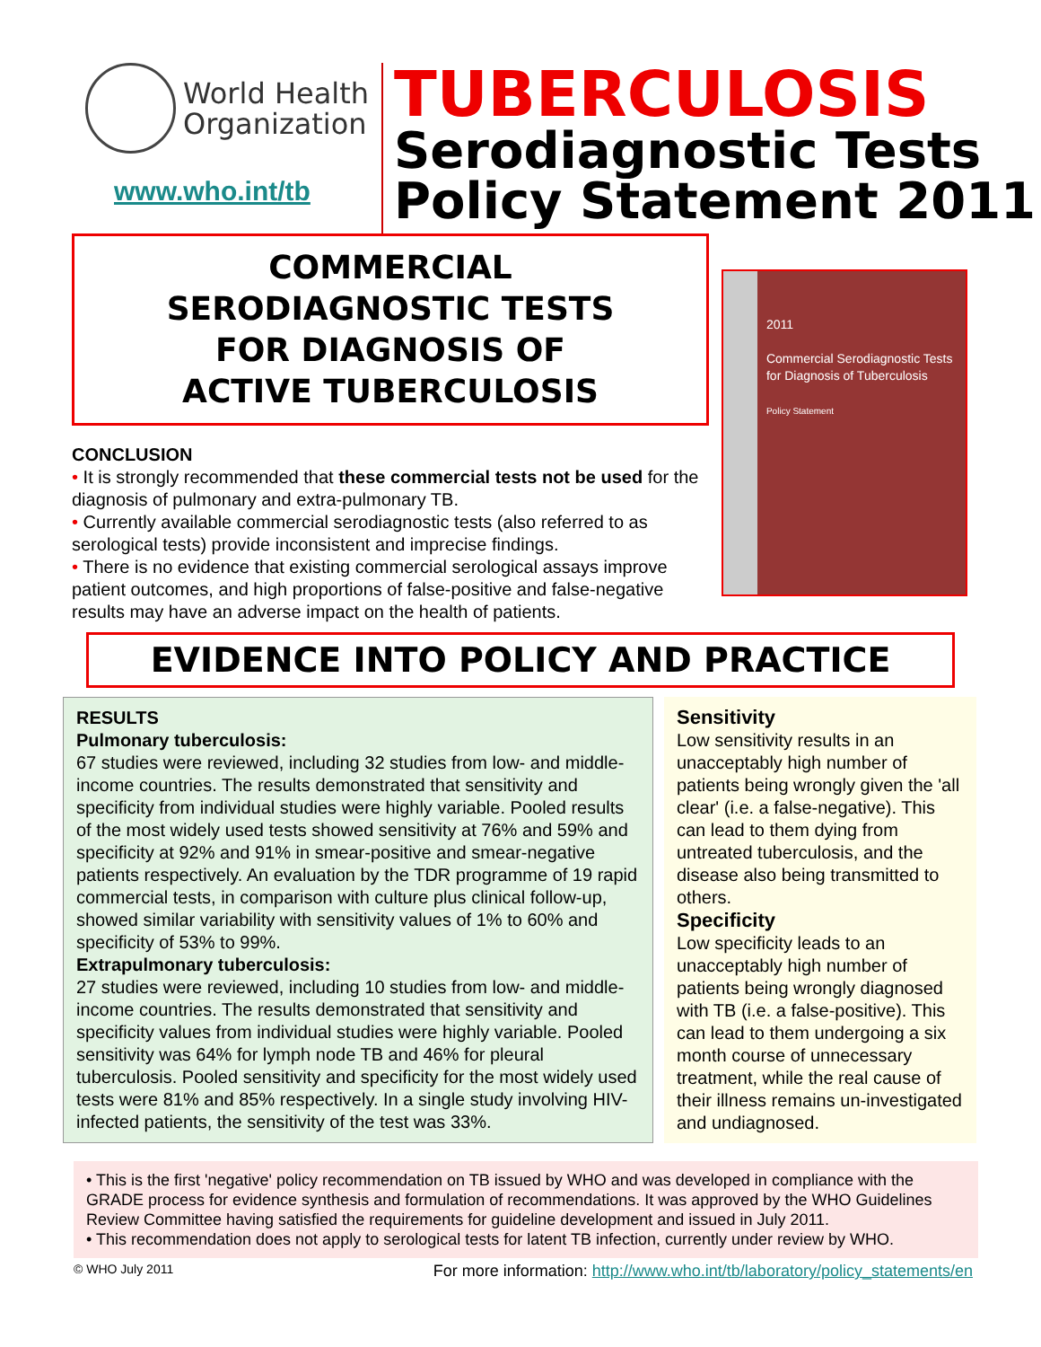World Health
Organization
www.who.int/tb
TUBERCULOSIS
Serodiagnostic Tests
Policy Statement 2011
COMMERCIAL
SERODIAGNOSTIC TESTS
FOR DIAGNOSIS OF
ACTIVE TUBERCULOSIS
CONCLUSION
• It is strongly recommended that these commercial tests not be used for the diagnosis of pulmonary and extra-pulmonary TB.
• Currently available commercial serodiagnostic tests (also referred to as serological tests) provide inconsistent and imprecise findings.
• There is no evidence that existing commercial serological assays improve patient outcomes, and high proportions of false-positive and false-negative results may have an adverse impact on the health of patients.
2011
Commercial Serodiagnostic Tests for Diagnosis of Tuberculosis
Policy Statement
EVIDENCE INTO POLICY AND PRACTICE
RESULTS
Pulmonary tuberculosis:
67 studies were reviewed, including 32 studies from low- and middle-income countries. The results demonstrated that sensitivity and specificity from individual studies were highly variable. Pooled results of the most widely used tests showed sensitivity at 76% and 59% and specificity at 92% and 91% in smear-positive and smear-negative patients respectively. An evaluation by the TDR programme of 19 rapid commercial tests, in comparison with culture plus clinical follow-up, showed similar variability with sensitivity values of 1% to 60% and specificity of 53% to 99%.
Extrapulmonary tuberculosis:
27 studies were reviewed, including 10 studies from low- and middle-income countries. The results demonstrated that sensitivity and specificity values from individual studies were highly variable. Pooled sensitivity was 64% for lymph node TB and 46% for pleural tuberculosis. Pooled sensitivity and specificity for the most widely used tests were 81% and 85% respectively. In a single study involving HIV-infected patients, the sensitivity of the test was 33%.
Sensitivity
Low sensitivity results in an unacceptably high number of patients being wrongly given the 'all clear' (i.e. a false-negative). This can lead to them dying from untreated tuberculosis, and the disease also being transmitted to others.
Specificity
Low specificity leads to an unacceptably high number of patients being wrongly diagnosed with TB (i.e. a false-positive). This can lead to them undergoing a six month course of unnecessary treatment, while the real cause of their illness remains un-investigated and undiagnosed.
• This is the first 'negative' policy recommendation on TB issued by WHO and was developed in compliance with the GRADE process for evidence synthesis and formulation of recommendations. It was approved by the WHO Guidelines Review Committee having satisfied the requirements for guideline development and issued in July 2011.
• This recommendation does not apply to serological tests for latent TB infection, currently under review by WHO.
© WHO July 2011 For more information: http://www.who.int/tb/laboratory/policy_statements/en